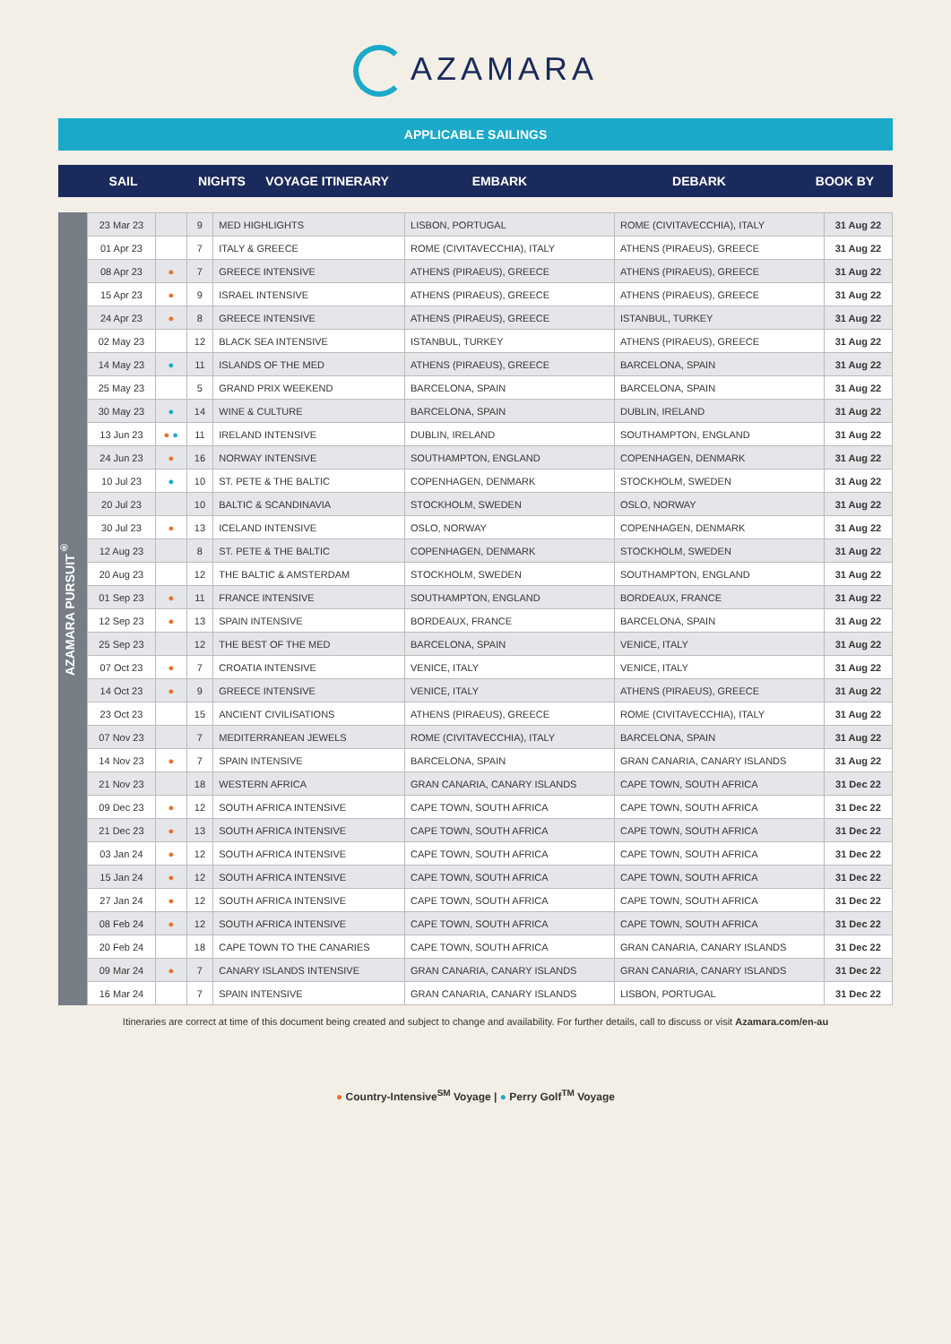AZAMARA
APPLICABLE SAILINGS
SAIL NIGHTS VOYAGE ITINERARY EMBARK DEBARK BOOK BY
AZAMARA PURSUIT<sup>®</sup>
| 23 Mar 23 | | 9 | MED HIGHLIGHTS | LISBON, PORTUGAL | ROME (CIVITAVECCHIA), ITALY | 31 Aug 22 |
| 01 Apr 23 | | 7 | ITALY & GREECE | ROME (CIVITAVECCHIA), ITALY | ATHENS (PIRAEUS), GREECE | 31 Aug 22 |
| 08 Apr 23 | ● | 7 | GREECE INTENSIVE | ATHENS (PIRAEUS), GREECE | ATHENS (PIRAEUS), GREECE | 31 Aug 22 |
| 15 Apr 23 | ● | 9 | ISRAEL INTENSIVE | ATHENS (PIRAEUS), GREECE | ATHENS (PIRAEUS), GREECE | 31 Aug 22 |
| 24 Apr 23 | ● | 8 | GREECE INTENSIVE | ATHENS (PIRAEUS), GREECE | ISTANBUL, TURKEY | 31 Aug 22 |
| 02 May 23 | | 12 | BLACK SEA INTENSIVE | ISTANBUL, TURKEY | ATHENS (PIRAEUS), GREECE | 31 Aug 22 |
| 14 May 23 | ● | 11 | ISLANDS OF THE MED | ATHENS (PIRAEUS), GREECE | BARCELONA, SPAIN | 31 Aug 22 |
| 25 May 23 | | 5 | GRAND PRIX WEEKEND | BARCELONA, SPAIN | BARCELONA, SPAIN | 31 Aug 22 |
| 30 May 23 | ● | 14 | WINE & CULTURE | BARCELONA, SPAIN | DUBLIN, IRELAND | 31 Aug 22 |
| 13 Jun 23 | ● ● | 11 | IRELAND INTENSIVE | DUBLIN, IRELAND | SOUTHAMPTON, ENGLAND | 31 Aug 22 |
| 24 Jun 23 | ● | 16 | NORWAY INTENSIVE | SOUTHAMPTON, ENGLAND | COPENHAGEN, DENMARK | 31 Aug 22 |
| 10 Jul 23 | ● | 10 | ST. PETE & THE BALTIC | COPENHAGEN, DENMARK | STOCKHOLM, SWEDEN | 31 Aug 22 |
| 20 Jul 23 | | 10 | BALTIC & SCANDINAVIA | STOCKHOLM, SWEDEN | OSLO, NORWAY | 31 Aug 22 |
| 30 Jul 23 | ● | 13 | ICELAND INTENSIVE | OSLO, NORWAY | COPENHAGEN, DENMARK | 31 Aug 22 |
| 12 Aug 23 | | 8 | ST. PETE & THE BALTIC | COPENHAGEN, DENMARK | STOCKHOLM, SWEDEN | 31 Aug 22 |
| 20 Aug 23 | | 12 | THE BALTIC & AMSTERDAM | STOCKHOLM, SWEDEN | SOUTHAMPTON, ENGLAND | 31 Aug 22 |
| 01 Sep 23 | ● | 11 | FRANCE INTENSIVE | SOUTHAMPTON, ENGLAND | BORDEAUX, FRANCE | 31 Aug 22 |
| 12 Sep 23 | ● | 13 | SPAIN INTENSIVE | BORDEAUX, FRANCE | BARCELONA, SPAIN | 31 Aug 22 |
| 25 Sep 23 | | 12 | THE BEST OF THE MED | BARCELONA, SPAIN | VENICE, ITALY | 31 Aug 22 |
| 07 Oct 23 | ● | 7 | CROATIA INTENSIVE | VENICE, ITALY | VENICE, ITALY | 31 Aug 22 |
| 14 Oct 23 | ● | 9 | GREECE INTENSIVE | VENICE, ITALY | ATHENS (PIRAEUS), GREECE | 31 Aug 22 |
| 23 Oct 23 | | 15 | ANCIENT CIVILISATIONS | ATHENS (PIRAEUS), GREECE | ROME (CIVITAVECCHIA), ITALY | 31 Aug 22 |
| 07 Nov 23 | | 7 | MEDITERRANEAN JEWELS | ROME (CIVITAVECCHIA), ITALY | BARCELONA, SPAIN | 31 Aug 22 |
| 14 Nov 23 | ● | 7 | SPAIN INTENSIVE | BARCELONA, SPAIN | GRAN CANARIA, CANARY ISLANDS | 31 Aug 22 |
| 21 Nov 23 | | 18 | WESTERN AFRICA | GRAN CANARIA, CANARY ISLANDS | CAPE TOWN, SOUTH AFRICA | 31 Dec 22 |
| 09 Dec 23 | ● | 12 | SOUTH AFRICA INTENSIVE | CAPE TOWN, SOUTH AFRICA | CAPE TOWN, SOUTH AFRICA | 31 Dec 22 |
| 21 Dec 23 | ● | 13 | SOUTH AFRICA INTENSIVE | CAPE TOWN, SOUTH AFRICA | CAPE TOWN, SOUTH AFRICA | 31 Dec 22 |
| 03 Jan 24 | ● | 12 | SOUTH AFRICA INTENSIVE | CAPE TOWN, SOUTH AFRICA | CAPE TOWN, SOUTH AFRICA | 31 Dec 22 |
| 15 Jan 24 | ● | 12 | SOUTH AFRICA INTENSIVE | CAPE TOWN, SOUTH AFRICA | CAPE TOWN, SOUTH AFRICA | 31 Dec 22 |
| 27 Jan 24 | ● | 12 | SOUTH AFRICA INTENSIVE | CAPE TOWN, SOUTH AFRICA | CAPE TOWN, SOUTH AFRICA | 31 Dec 22 |
| 08 Feb 24 | ● | 12 | SOUTH AFRICA INTENSIVE | CAPE TOWN, SOUTH AFRICA | CAPE TOWN, SOUTH AFRICA | 31 Dec 22 |
| 20 Feb 24 | | 18 | CAPE TOWN TO THE CANARIES | CAPE TOWN, SOUTH AFRICA | GRAN CANARIA, CANARY ISLANDS | 31 Dec 22 |
| 09 Mar 24 | ● | 7 | CANARY ISLANDS INTENSIVE | GRAN CANARIA, CANARY ISLANDS | GRAN CANARIA, CANARY ISLANDS | 31 Dec 22 |
| 16 Mar 24 | | 7 | SPAIN INTENSIVE | GRAN CANARIA, CANARY ISLANDS | LISBON, PORTUGAL | 31 Dec 22 |
Itineraries are correct at time of this document being created and subject to change and availability. For further details, call to discuss or visit Azamara.com/en-au
● Country-Intensive<sup>SM</sup> Voyage | ● Perry Golf<sup>TM</sup> Voyage